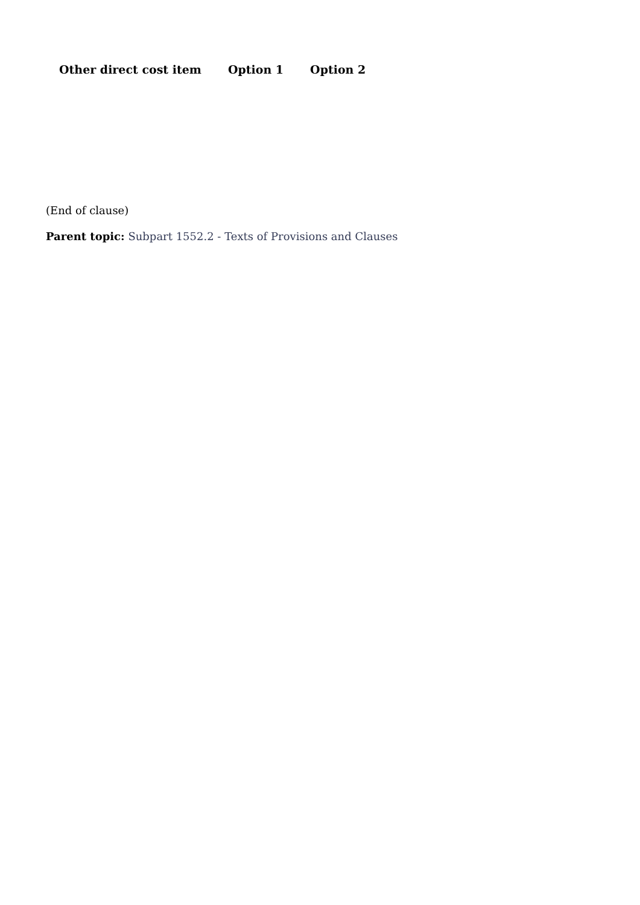| Other direct cost item | Option 1 | Option 2 |
| --- | --- | --- |
(End of clause)
Parent topic: Subpart 1552.2 - Texts of Provisions and Clauses